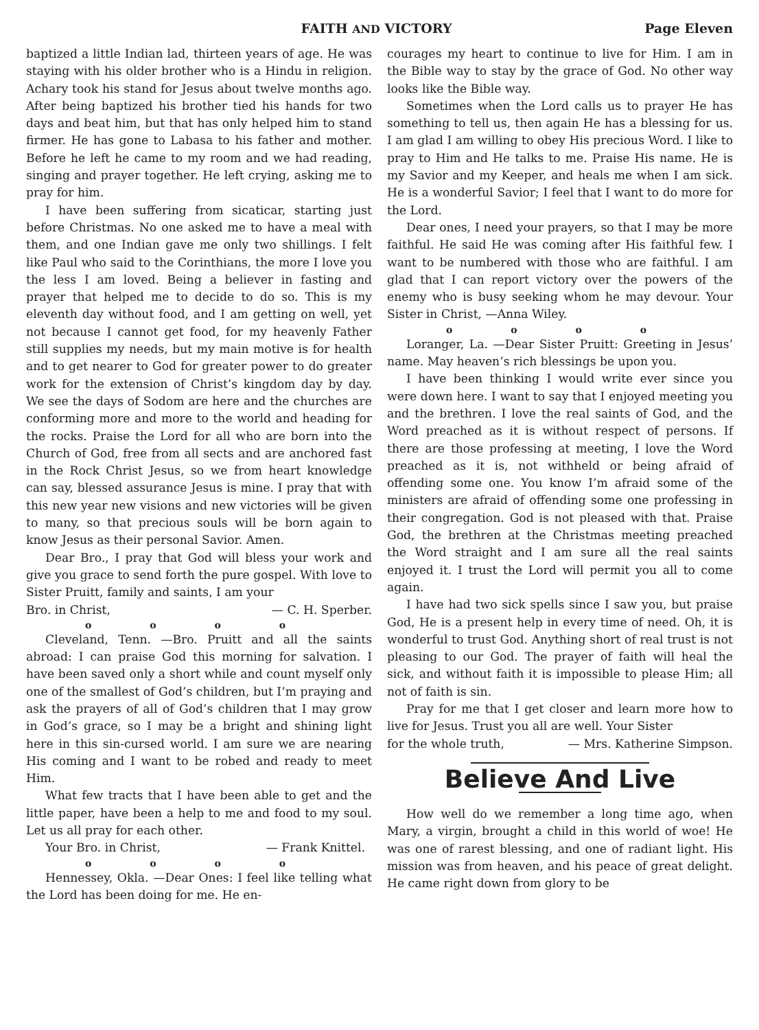FAITH AND VICTORY Page Eleven
baptized a little Indian lad, thirteen years of age. He was staying with his older brother who is a Hindu in religion. Achary took his stand for Jesus about twelve months ago. After being baptized his brother tied his hands for two days and beat him, but that has only helped him to stand firmer. He has gone to Labasa to his father and mother. Before he left he came to my room and we had reading, singing and prayer together. He left crying, asking me to pray for him.
I have been suffering from sicaticar, starting just before Christmas. No one asked me to have a meal with them, and one Indian gave me only two shillings. I felt like Paul who said to the Corinthians, the more I love you the less I am loved. Being a believer in fasting and prayer that helped me to decide to do so. This is my eleventh day without food, and I am getting on well, yet not because I cannot get food, for my heavenly Father still supplies my needs, but my main motive is for health and to get nearer to God for greater power to do greater work for the extension of Christ’s kingdom day by day. We see the days of Sodom are here and the churches are conforming more and more to the world and heading for the rocks. Praise the Lord for all who are born into the Church of God, free from all sects and are anchored fast in the Rock Christ Jesus, so we from heart knowledge can say, blessed assurance Jesus is mine. I pray that with this new year new visions and new victories will be given to many, so that precious souls will be born again to know Jesus as their personal Savior. Amen.
Dear Bro., I pray that God will bless your work and give you grace to send forth the pure gospel. With love to Sister Pruitt, family and saints, I am your
Bro. in Christ, — C. H. Sperber.
o o o o
Cleveland, Tenn. —Bro. Pruitt and all the saints abroad: I can praise God this morning for salvation. I have been saved only a short while and count myself only one of the smallest of God’s children, but I’m praying and ask the prayers of all of God’s children that I may grow in God’s grace, so I may be a bright and shining light here in this sin-cursed world. I am sure we are nearing His coming and I want to be robed and ready to meet Him.
What few tracts that I have been able to get and the little paper, have been a help to me and food to my soul. Let us all pray for each other.
Your Bro. in Christ, — Frank Knittel.
o o o o
Hennessey, Okla. —Dear Ones: I feel like telling what the Lord has been doing for me. He en-
courages my heart to continue to live for Him. I am in the Bible way to stay by the grace of God. No other way looks like the Bible way.
Sometimes when the Lord calls us to prayer He has something to tell us, then again He has a blessing for us. I am glad I am willing to obey His precious Word. I like to pray to Him and He talks to me. Praise His name. He is my Savior and my Keeper, and heals me when I am sick. He is a wonderful Savior; I feel that I want to do more for the Lord.
Dear ones, I need your prayers, so that I may be more faithful. He said He was coming after His faithful few. I want to be numbered with those who are faithful. I am glad that I can report victory over the powers of the enemy who is busy seeking whom he may devour. Your Sister in Christ, —Anna Wiley.
o o o o
Loranger, La. —Dear Sister Pruitt: Greeting in Jesus’ name. May heaven’s rich blessings be upon you.
I have been thinking I would write ever since you were down here. I want to say that I enjoyed meeting you and the brethren. I love the real saints of God, and the Word preached as it is without respect of persons. If there are those professing at meeting, I love the Word preached as it is, not withheld or being afraid of offending some one. You know I’m afraid some of the ministers are afraid of offending some one professing in their congregation. God is not pleased with that. Praise God, the brethren at the Christmas meeting preached the Word straight and I am sure all the real saints enjoyed it. I trust the Lord will permit you all to come again.
I have had two sick spells since I saw you, but praise God, He is a present help in every time of need. Oh, it is wonderful to trust God. Anything short of real trust is not pleasing to our God. The prayer of faith will heal the sick, and without faith it is impossible to please Him; all not of faith is sin.
Pray for me that I get closer and learn more how to live for Jesus. Trust you all are well. Your Sister
for the whole truth, — Mrs. Katherine Simpson.
Believe And Live
How well do we remember a long time ago, when Mary, a virgin, brought a child in this world of woe! He was one of rarest blessing, and one of radiant light. His mission was from heaven, and his peace of great delight. He came right down from glory to be